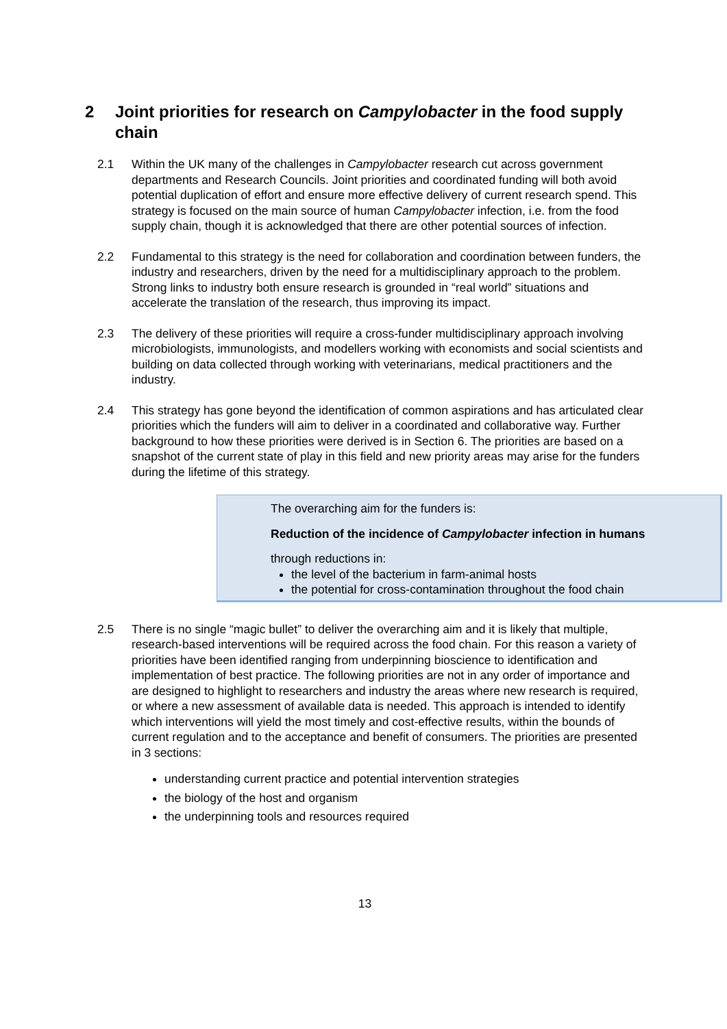2 Joint priorities for research on Campylobacter in the food supply chain
2.1 Within the UK many of the challenges in Campylobacter research cut across government departments and Research Councils. Joint priorities and coordinated funding will both avoid potential duplication of effort and ensure more effective delivery of current research spend. This strategy is focused on the main source of human Campylobacter infection, i.e. from the food supply chain, though it is acknowledged that there are other potential sources of infection.
2.2 Fundamental to this strategy is the need for collaboration and coordination between funders, the industry and researchers, driven by the need for a multidisciplinary approach to the problem. Strong links to industry both ensure research is grounded in “real world” situations and accelerate the translation of the research, thus improving its impact.
2.3 The delivery of these priorities will require a cross-funder multidisciplinary approach involving microbiologists, immunologists, and modellers working with economists and social scientists and building on data collected through working with veterinarians, medical practitioners and the industry.
2.4 This strategy has gone beyond the identification of common aspirations and has articulated clear priorities which the funders will aim to deliver in a coordinated and collaborative way. Further background to how these priorities were derived is in Section 6. The priorities are based on a snapshot of the current state of play in this field and new priority areas may arise for the funders during the lifetime of this strategy.
The overarching aim for the funders is:
Reduction of the incidence of Campylobacter infection in humans
through reductions in:
the level of the bacterium in farm-animal hosts
the potential for cross-contamination throughout the food chain
2.5 There is no single “magic bullet” to deliver the overarching aim and it is likely that multiple, research-based interventions will be required across the food chain. For this reason a variety of priorities have been identified ranging from underpinning bioscience to identification and implementation of best practice. The following priorities are not in any order of importance and are designed to highlight to researchers and industry the areas where new research is required, or where a new assessment of available data is needed. This approach is intended to identify which interventions will yield the most timely and cost-effective results, within the bounds of current regulation and to the acceptance and benefit of consumers. The priorities are presented in 3 sections:
understanding current practice and potential intervention strategies
the biology of the host and organism
the underpinning tools and resources required
13